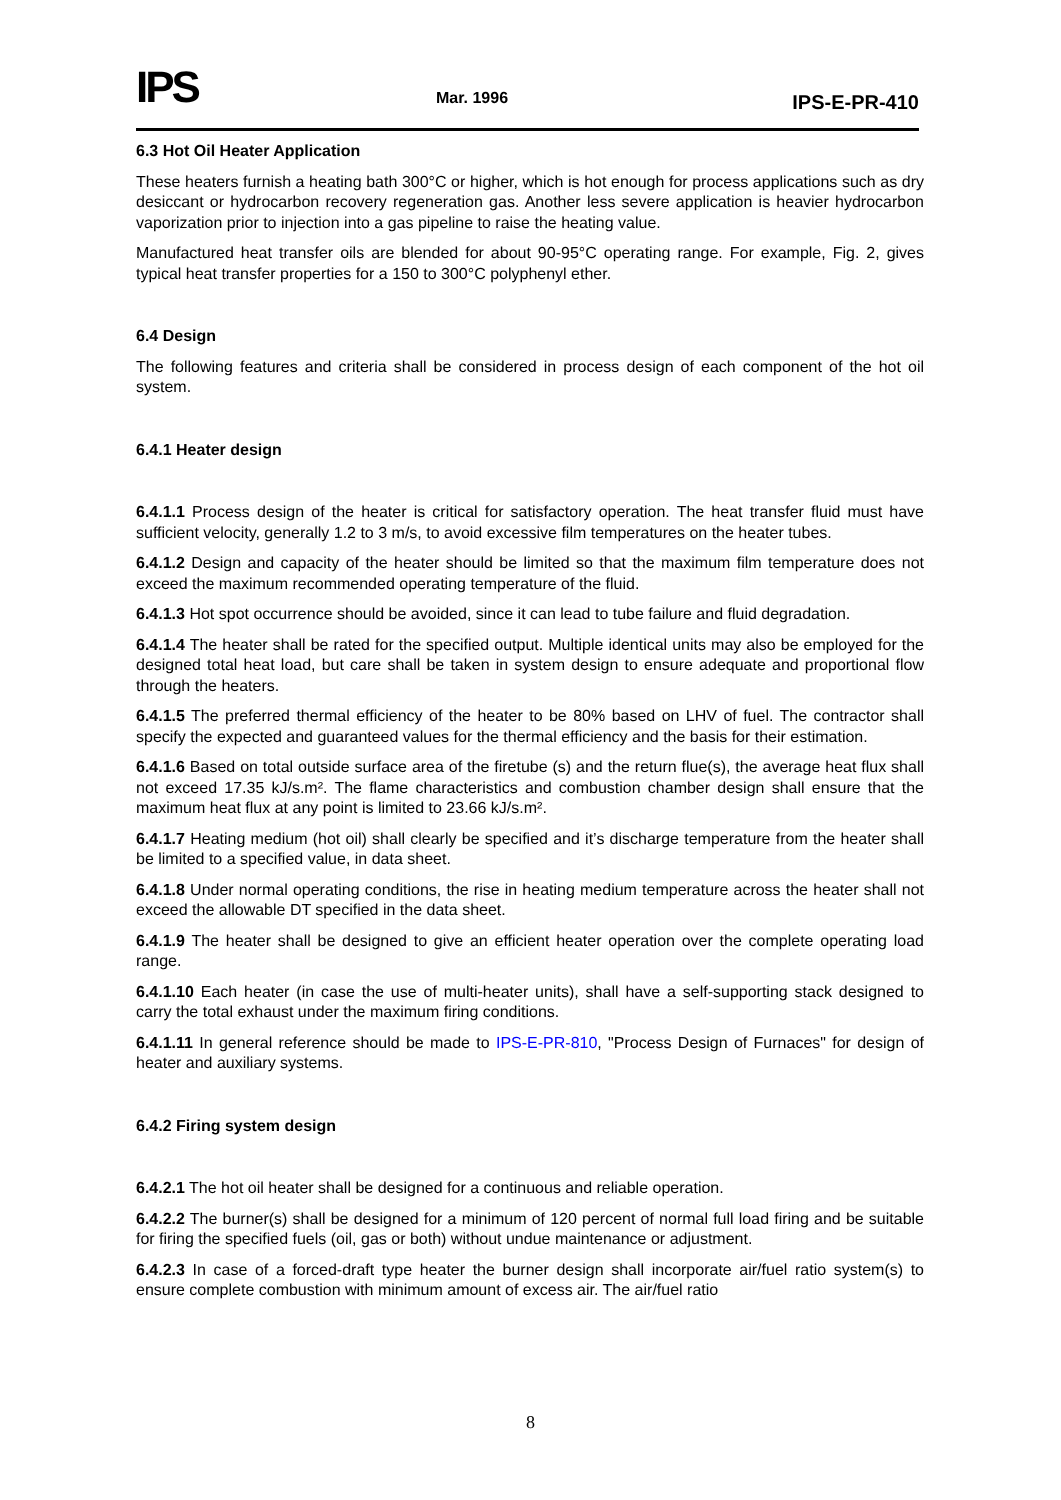IPS
Mar. 1996
IPS-E-PR-410
6.3 Hot Oil Heater Application
These heaters furnish a heating bath 300°C or higher, which is hot enough for process applications such as dry desiccant or hydrocarbon recovery regeneration gas. Another less severe application is heavier hydrocarbon vaporization prior to injection into a gas pipeline to raise the heating value.
Manufactured heat transfer oils are blended for about 90-95°C operating range. For example, Fig. 2, gives typical heat transfer properties for a 150 to 300°C polyphenyl ether.
6.4 Design
The following features and criteria shall be considered in process design of each component of the hot oil system.
6.4.1 Heater design
6.4.1.1 Process design of the heater is critical for satisfactory operation. The heat transfer fluid must have sufficient velocity, generally 1.2 to 3 m/s, to avoid excessive film temperatures on the heater tubes.
6.4.1.2 Design and capacity of the heater should be limited so that the maximum film temperature does not exceed the maximum recommended operating temperature of the fluid.
6.4.1.3 Hot spot occurrence should be avoided, since it can lead to tube failure and fluid degradation.
6.4.1.4 The heater shall be rated for the specified output. Multiple identical units may also be employed for the designed total heat load, but care shall be taken in system design to ensure adequate and proportional flow through the heaters.
6.4.1.5 The preferred thermal efficiency of the heater to be 80% based on LHV of fuel. The contractor shall specify the expected and guaranteed values for the thermal efficiency and the basis for their estimation.
6.4.1.6 Based on total outside surface area of the firetube (s) and the return flue(s), the average heat flux shall not exceed 17.35 kJ/s.m². The flame characteristics and combustion chamber design shall ensure that the maximum heat flux at any point is limited to 23.66 kJ/s.m².
6.4.1.7 Heating medium (hot oil) shall clearly be specified and it’s discharge temperature from the heater shall be limited to a specified value, in data sheet.
6.4.1.8 Under normal operating conditions, the rise in heating medium temperature across the heater shall not exceed the allowable DT specified in the data sheet.
6.4.1.9 The heater shall be designed to give an efficient heater operation over the complete operating load range.
6.4.1.10 Each heater (in case the use of multi-heater units), shall have a self-supporting stack designed to carry the total exhaust under the maximum firing conditions.
6.4.1.11 In general reference should be made to IPS-E-PR-810, "Process Design of Furnaces" for design of heater and auxiliary systems.
6.4.2 Firing system design
6.4.2.1 The hot oil heater shall be designed for a continuous and reliable operation.
6.4.2.2 The burner(s) shall be designed for a minimum of 120 percent of normal full load firing and be suitable for firing the specified fuels (oil, gas or both) without undue maintenance or adjustment.
6.4.2.3 In case of a forced-draft type heater the burner design shall incorporate air/fuel ratio system(s) to ensure complete combustion with minimum amount of excess air. The air/fuel ratio
8